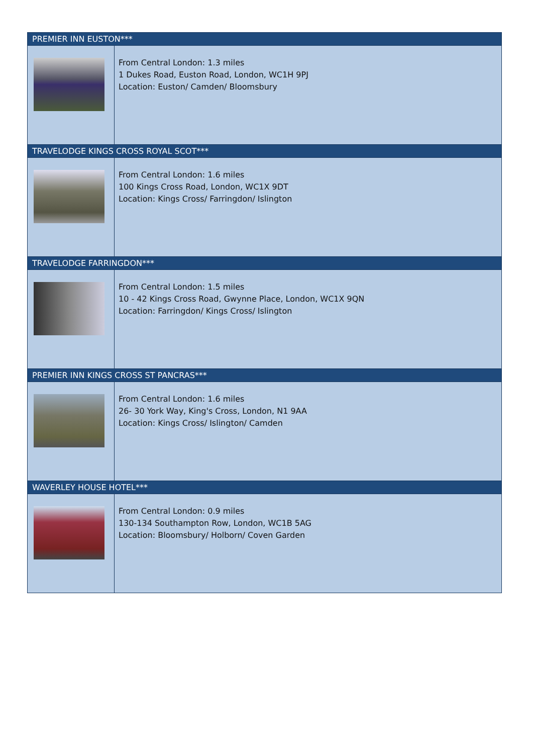| PREMIER INN EUSTON*** | |
| --- | --- |
| | From Central London: 1.3 miles 1 Dukes Road, Euston Road, London, WC1H 9PJ Location: Euston/ Camden/ Bloomsbury |
| TRAVELODGE KINGS CROSS ROYAL SCOT*** | |
| | From Central London: 1.6 miles 100 Kings Cross Road, London, WC1X 9DT Location: Kings Cross/ Farringdon/ Islington |
| TRAVELODGE FARRINGDON*** | |
| | From Central London: 1.5 miles 10 - 42 Kings Cross Road, Gwynne Place, London, WC1X 9QN Location: Farringdon/ Kings Cross/ Islington |
| PREMIER INN KINGS CROSS ST PANCRAS*** | |
| | From Central London: 1.6 miles 26- 30 York Way, King's Cross, London, N1 9AA Location: Kings Cross/ Islington/ Camden |
| WAVERLEY HOUSE HOTEL*** | |
| | From Central London: 0.9 miles 130-134 Southampton Row, London, WC1B 5AG Location: Bloomsbury/ Holborn/ Coven Garden |